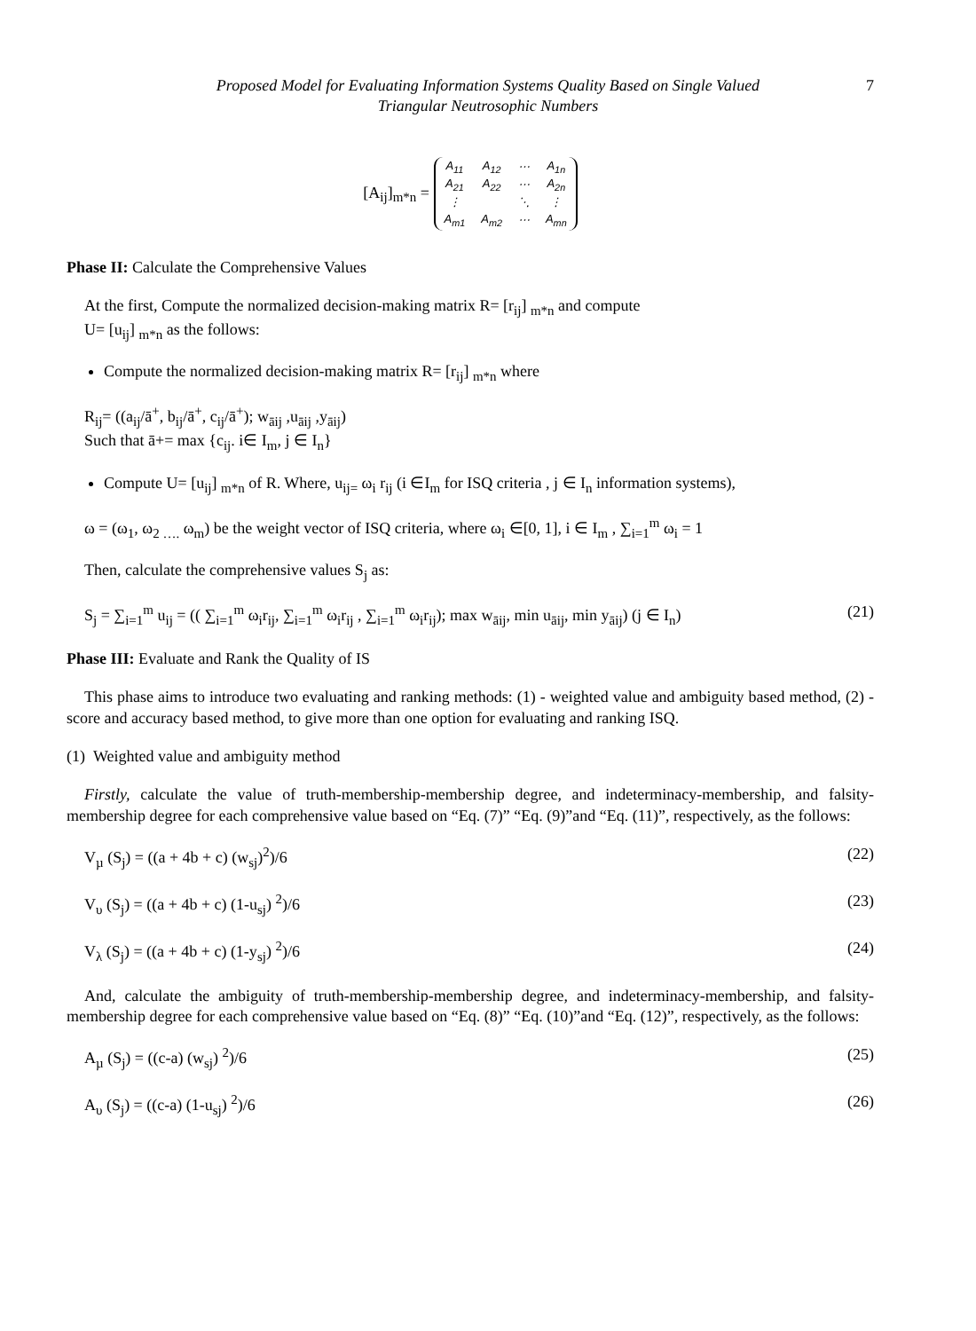Proposed Model for Evaluating Information Systems Quality Based on Single Valued
Triangular Neutrosophic Numbers
7
[A<sub>ij</sub>]<sub>m*n</sub> =
| A<sub>11</sub> | A<sub>12</sub> | ⋯ | A<sub>1n</sub> |
| A<sub>21</sub> | A<sub>22</sub> | ⋯ | A<sub>2n</sub> |
| ⋮ | | ⋱ | ⋮ |
| A<sub>m1</sub> | A<sub>m2</sub> | ⋯ | A<sub>mn</sub> |
Phase II: Calculate the Comprehensive Values
At the first, Compute the normalized decision-making matrix R= [r<sub>ij</sub>] <sub>m*n</sub> and compute
U= [u<sub>ij</sub>] <sub>m*n</sub> as the follows:
Compute the normalized decision-making matrix R= [r<sub>ij</sub>] <sub>m*n</sub> where
R<sub>ij</sub>= ((a<sub>ij</sub>/ā<sup>+</sup>, b<sub>ij</sub>/ā<sup>+</sup>, c<sub>ij</sub>/ā<sup>+</sup>); w<sub>āij</sub> ,u<sub>āij</sub> ,y<sub>āij</sub>)
Such that ā+= max {c<sub>ij</sub>. i∈ I<sub>m</sub>, j ∈ I<sub>n</sub>}
Compute U= [u<sub>ij</sub>] <sub>m*n</sub> of R. Where, u<sub>ij=</sub> ω<sub>i</sub> r<sub>ij</sub> (i ∈I<sub>m</sub> for ISQ criteria , j ∈ I<sub>n</sub> information systems),
ω = (ω<sub>1</sub>, ω<sub>2 ….</sub> ω<sub>m</sub>) be the weight vector of ISQ criteria, where ω<sub>i</sub> ∈[0, 1], i ∈ I<sub>m</sub> , ∑<sub>i=1</sub><sup>m</sup> ω<sub>i</sub> = 1
Then, calculate the comprehensive values S<sub>j</sub> as:
S<sub>j</sub> = ∑<sub>i=1</sub><sup>m</sup> u<sub>ij</sub> = (( ∑<sub>i=1</sub><sup>m</sup> ω<sub>i</sub>r<sub>ij</sub>, ∑<sub>i=1</sub><sup>m</sup> ω<sub>i</sub>r<sub>ij</sub> , ∑<sub>i=1</sub><sup>m</sup> ω<sub>i</sub>r<sub>ij</sub>); max w<sub>āij</sub>, min u<sub>āij</sub>, min y<sub>āij</sub>) (j ∈ I<sub>n</sub>) (21)
Phase III: Evaluate and Rank the Quality of IS
This phase aims to introduce two evaluating and ranking methods: (1) - weighted value and ambiguity based method, (2) - score and accuracy based method, to give more than one option for evaluating and ranking ISQ.
(1) Weighted value and ambiguity method
Firstly, calculate the value of truth-membership-membership degree, and indeterminacy-membership, and falsity-membership degree for each comprehensive value based on “Eq. (7)” “Eq. (9)”and “Eq. (11)”, respectively, as the follows:
V<sub>µ</sub> (S<sub>j</sub>) = ((a + 4b + c) (w<sub>sj</sub>)<sup>2</sup>)/6 (22)
V<sub>υ</sub> (S<sub>j</sub>) = ((a + 4b + c) (1-u<sub>sj</sub>) <sup>2</sup>)/6 (23)
V<sub>λ</sub> (S<sub>j</sub>) = ((a + 4b + c) (1-y<sub>sj</sub>) <sup>2</sup>)/6 (24)
And, calculate the ambiguity of truth-membership-membership degree, and indeterminacy-membership, and falsity-membership degree for each comprehensive value based on “Eq. (8)” “Eq. (10)”and “Eq. (12)”, respectively, as the follows:
A<sub>µ</sub> (S<sub>j</sub>) = ((c-a) (w<sub>sj</sub>) <sup>2</sup>)/6 (25)
A<sub>υ</sub> (S<sub>j</sub>) = ((c-a) (1-u<sub>sj</sub>) <sup>2</sup>)/6 (26)